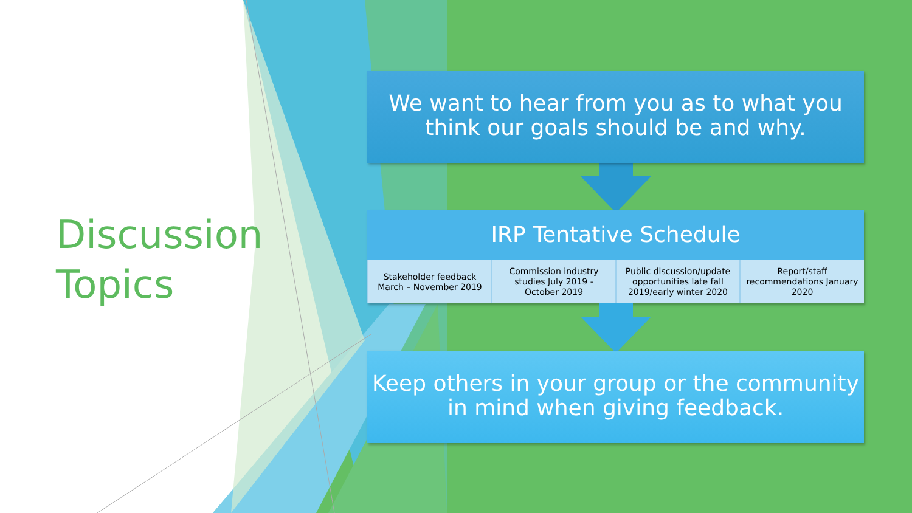Discussion
Topics
We want to hear from you as to what you
think our goals should be and why.
IRP Tentative Schedule
| Stakeholder feedback March – November 2019 | Commission industry studies July 2019 - October 2019 | Public discussion/update opportunities late fall 2019/early winter 2020 | Report/staff recommendations January 2020 |
Keep others in your group or the community
in mind when giving feedback.